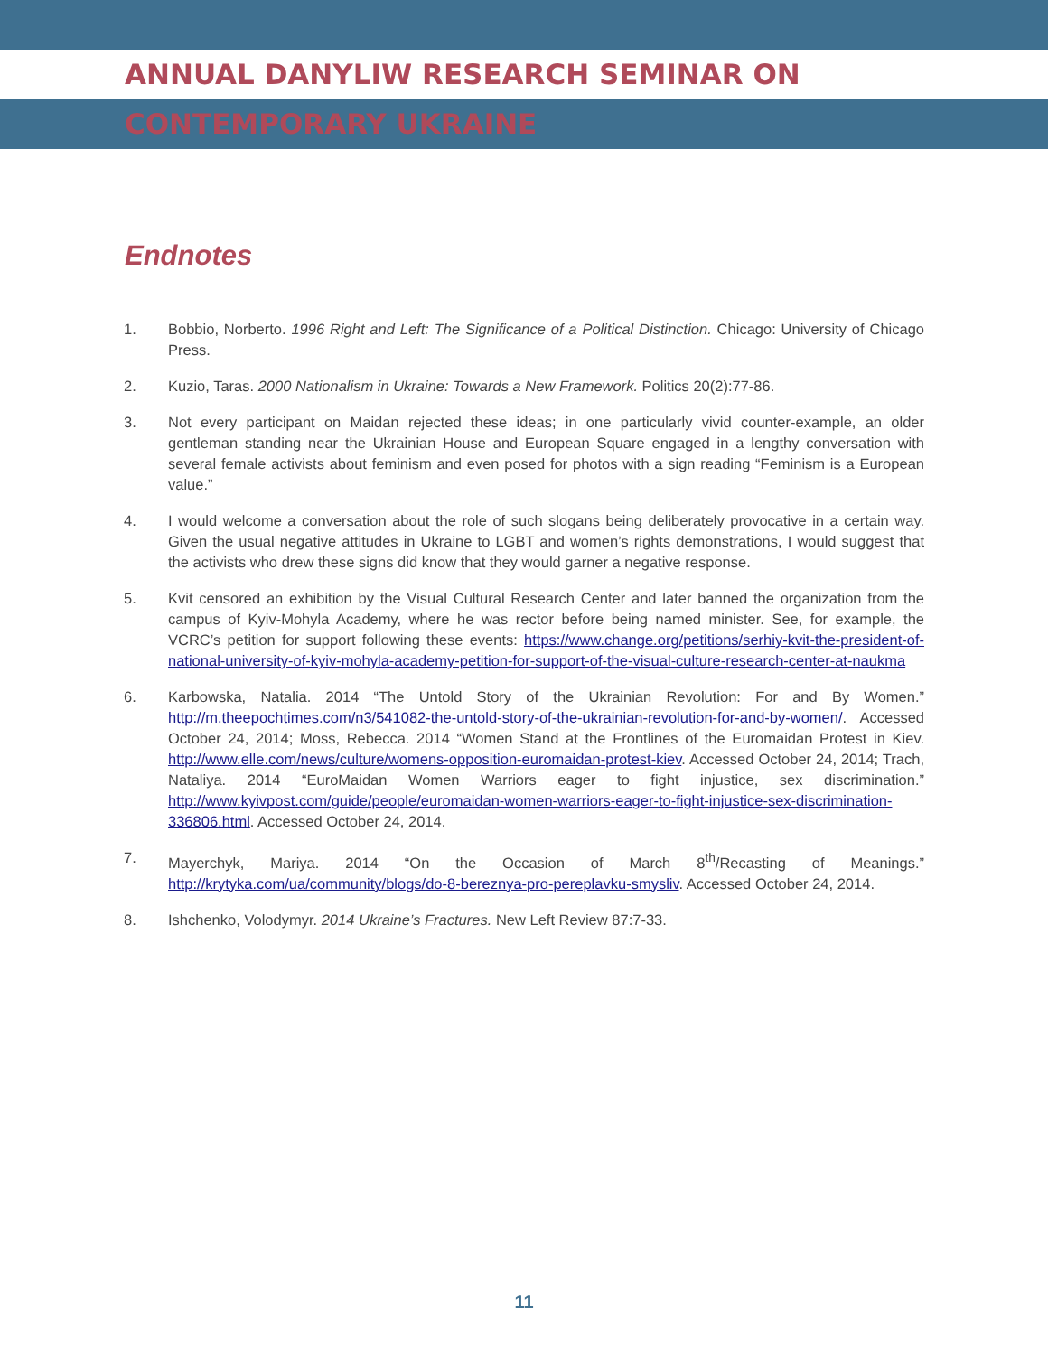ANNUAL DANYLIW RESEARCH SEMINAR ON CONTEMPORARY UKRAINE
Endnotes
1. Bobbio, Norberto. 1996 Right and Left: The Significance of a Political Distinction. Chicago: University of Chicago Press.
2. Kuzio, Taras. 2000 Nationalism in Ukraine: Towards a New Framework. Politics 20(2):77-86.
3. Not every participant on Maidan rejected these ideas; in one particularly vivid counter-example, an older gentleman standing near the Ukrainian House and European Square engaged in a lengthy conversation with several female activists about feminism and even posed for photos with a sign reading “Feminism is a European value.”
4. I would welcome a conversation about the role of such slogans being deliberately provocative in a certain way. Given the usual negative attitudes in Ukraine to LGBT and women’s rights demonstrations, I would suggest that the activists who drew these signs did know that they would garner a negative response.
5. Kvit censored an exhibition by the Visual Cultural Research Center and later banned the organization from the campus of Kyiv-Mohyla Academy, where he was rector before being named minister. See, for example, the VCRC’s petition for support following these events: https://www.change.org/petitions/serhiy-kvit-the-president-of-national-university-of-kyiv-mohyla-academy-petition-for-support-of-the-visual-culture-research-center-at-naukma
6. Karbowska, Natalia. 2014 “The Untold Story of the Ukrainian Revolution: For and By Women.” http://m.theepochtimes.com/n3/541082-the-untold-story-of-the-ukrainian-revolution-for-and-by-women/. Accessed October 24, 2014; Moss, Rebecca. 2014 “Women Stand at the Frontlines of the Euromaidan Protest in Kiev. http://www.elle.com/news/culture/womens-opposition-euromaidan-protest-kiev. Accessed October 24, 2014; Trach, Nataliya. 2014 “EuroMaidan Women Warriors eager to fight injustice, sex discrimination.” http://www.kyivpost.com/guide/people/euromaidan-women-warriors-eager-to-fight-injustice-sex-discrimination-336806.html. Accessed October 24, 2014.
7. Mayerchyk, Mariya. 2014 “On the Occasion of March 8<sup>th</sup>/Recasting of Meanings.” http://krytyka.com/ua/community/blogs/do-8-bereznya-pro-pereplavku-smysliv. Accessed October 24, 2014.
8. Ishchenko, Volodymyr. 2014 Ukraine’s Fractures. New Left Review 87:7-33.
11